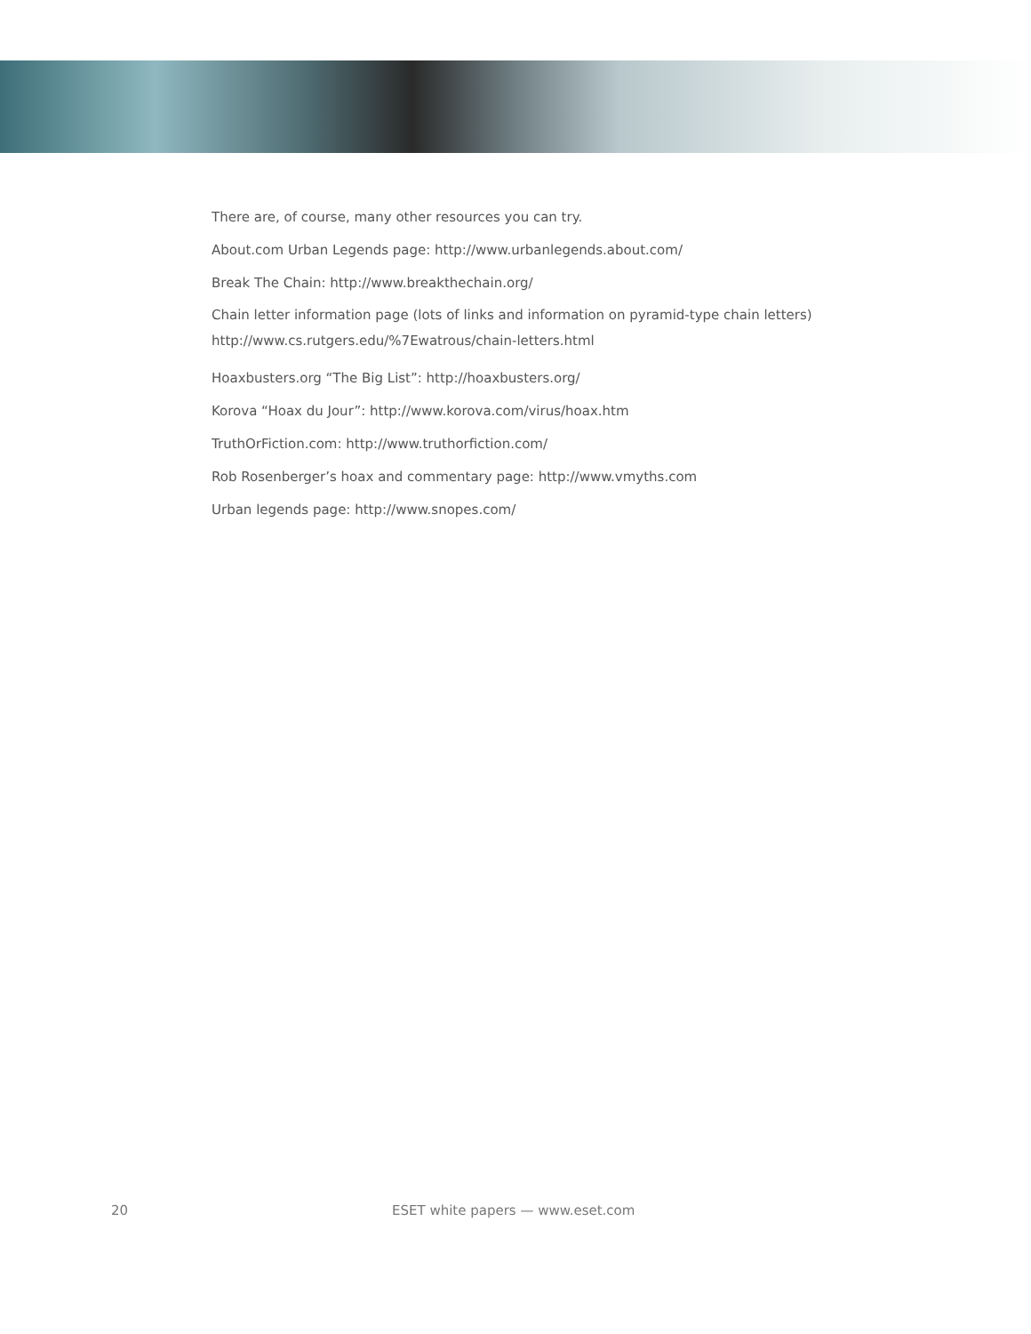There are, of course, many other resources you can try.
About.com Urban Legends page: http://www.urbanlegends.about.com/
Break The Chain: http://www.breakthechain.org/
Chain letter information page (lots of links and information on pyramid-type chain letters)
http://www.cs.rutgers.edu/%7Ewatrous/chain-letters.html
Hoaxbusters.org “The Big List”: http://hoaxbusters.org/
Korova “Hoax du Jour”: http://www.korova.com/virus/hoax.htm
TruthOrFiction.com: http://www.truthorfiction.com/
Rob Rosenberger’s hoax and commentary page: http://www.vmyths.com
Urban legends page: http://www.snopes.com/
20 ESET white papers — www.eset.com